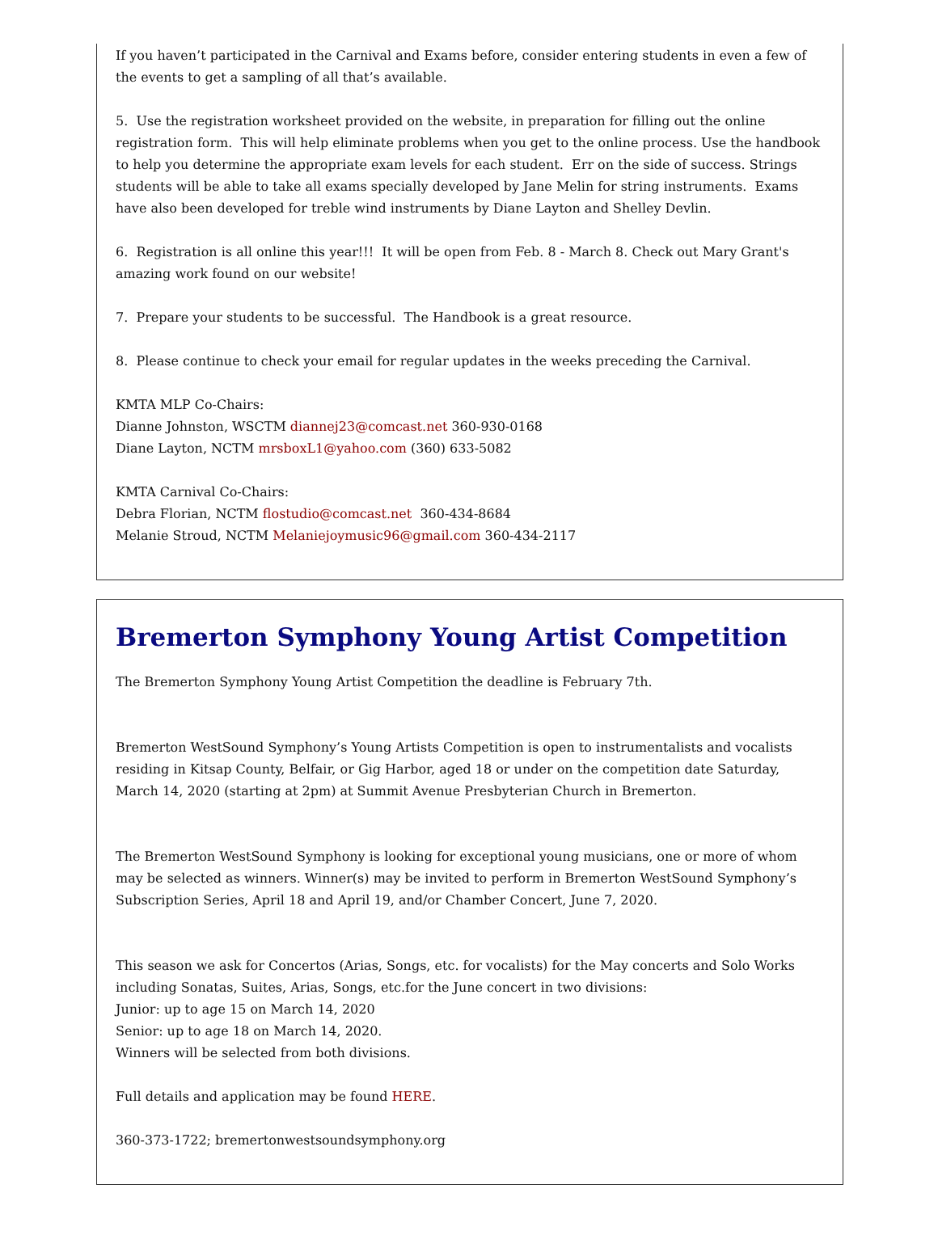If you haven’t participated in the Carnival and Exams before, consider entering students in even a few of the events to get a sampling of all that’s available.
5. Use the registration worksheet provided on the website, in preparation for filling out the online registration form. This will help eliminate problems when you get to the online process. Use the handbook to help you determine the appropriate exam levels for each student. Err on the side of success. Strings students will be able to take all exams specially developed by Jane Melin for string instruments. Exams have also been developed for treble wind instruments by Diane Layton and Shelley Devlin.
6. Registration is all online this year!!! It will be open from Feb. 8 - March 8. Check out Mary Grant's amazing work found on our website!
7. Prepare your students to be successful. The Handbook is a great resource.
8. Please continue to check your email for regular updates in the weeks preceding the Carnival.
KMTA MLP Co-Chairs:
Dianne Johnston, WSCTM diannej23@comcast.net 360-930-0168
Diane Layton, NCTM mrsboxL1@yahoo.com (360) 633-5082
KMTA Carnival Co-Chairs:
Debra Florian, NCTM flostudio@comcast.net 360-434-8684
Melanie Stroud, NCTM Melaniejoymusic96@gmail.com 360-434-2117
Bremerton Symphony Young Artist Competition
The Bremerton Symphony Young Artist Competition the deadline is February 7th.
Bremerton WestSound Symphony’s Young Artists Competition is open to instrumentalists and vocalists residing in Kitsap County, Belfair, or Gig Harbor, aged 18 or under on the competition date Saturday, March 14, 2020 (starting at 2pm) at Summit Avenue Presbyterian Church in Bremerton.
The Bremerton WestSound Symphony is looking for exceptional young musicians, one or more of whom may be selected as winners. Winner(s) may be invited to perform in Bremerton WestSound Symphony’s Subscription Series, April 18 and April 19, and/or Chamber Concert, June 7, 2020.
This season we ask for Concertos (Arias, Songs, etc. for vocalists) for the May concerts and Solo Works including Sonatas, Suites, Arias, Songs, etc.for the June concert in two divisions:
Junior: up to age 15 on March 14, 2020
Senior: up to age 18 on March 14, 2020.
Winners will be selected from both divisions.
Full details and application may be found HERE.
360-373-1722; bremertonwestsoundsymphony.org